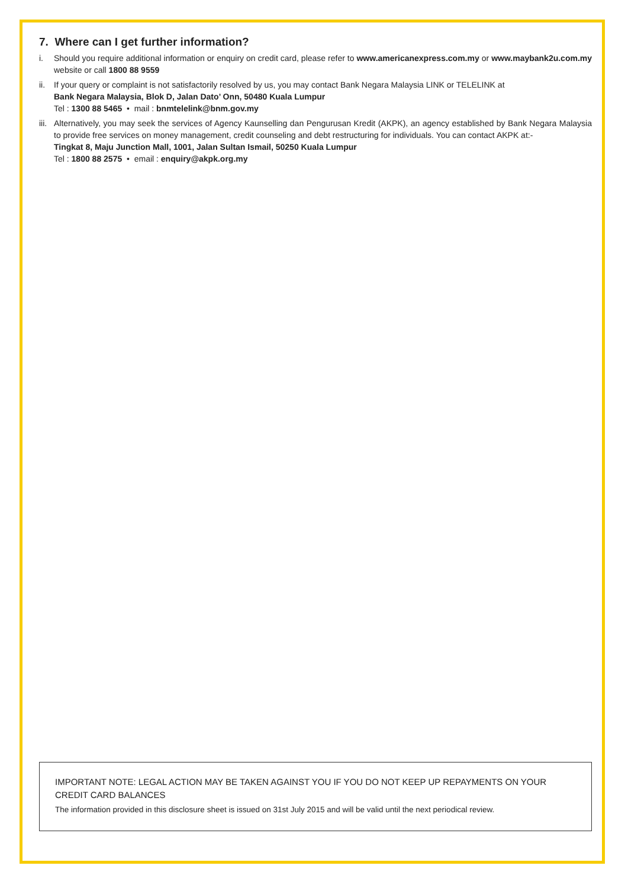7. Where can I get further information?
i. Should you require additional information or enquiry on credit card, please refer to www.americanexpress.com.my or www.maybank2u.com.my website or call 1800 88 9559
ii.
If your query or complaint is not satisfactorily resolved by us, you may contact Bank Negara Malaysia LINK or TELELINK at
Bank Negara Malaysia, Blok D, Jalan Dato’ Onn, 50480 Kuala Lumpur
Tel : 1300 88 5465 • mail : bnmtelelink@bnm.gov.my
iii.
Alternatively, you may seek the services of Agency Kaunselling dan Pengurusan Kredit (AKPK), an agency established by Bank Negara Malaysia to provide free services on money management, credit counseling and debt restructuring for individuals. You can contact AKPK at:-
Tingkat 8, Maju Junction Mall, 1001, Jalan Sultan Ismail, 50250 Kuala Lumpur
Tel : 1800 88 2575 • email : enquiry@akpk.org.my
IMPORTANT NOTE: LEGAL ACTION MAY BE TAKEN AGAINST YOU IF YOU DO NOT KEEP UP REPAYMENTS ON YOUR CREDIT CARD BALANCES
The information provided in this disclosure sheet is issued on 31st July 2015 and will be valid until the next periodical review.